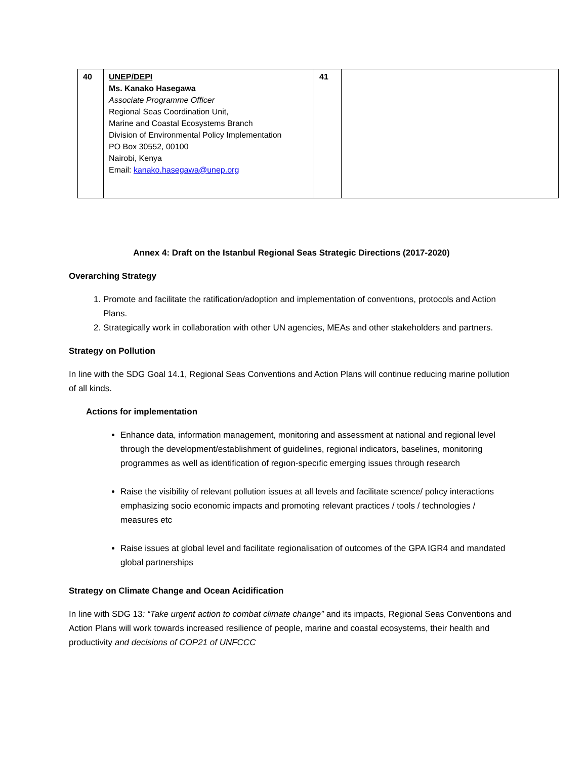| 40 | UNEP/DEPI Ms. Kanako Hasegawa Associate Programme Officer Regional Seas Coordination Unit, Marine and Coastal Ecosystems Branch Division of Environmental Policy Implementation PO Box 30552, 00100 Nairobi, Kenya Email: kanako.hasegawa@unep.org | 41 | |
Annex 4: Draft on the Istanbul Regional Seas Strategic Directions (2017-2020)
Overarching Strategy
1. Promote and facilitate the ratification/adoption and implementation of conventıons, protocols and Action Plans.
2. Strategically work in collaboration with other UN agencies, MEAs and other stakeholders and partners.
Strategy on Pollution
In line with the SDG Goal 14.1, Regional Seas Conventions and Action Plans will continue reducing marine pollution of all kinds.
Actions for implementation
Enhance data, information management, monitoring and assessment at national and regional level through the development/establishment of guidelines, regional indicators, baselines, monitoring programmes as well as identification of regıon-specıfic emerging issues through research
Raise the visibility of relevant pollution issues at all levels and facilitate scıence/ polıcy interactions emphasizing socio economic impacts and promoting relevant practices / tools / technologies / measures etc
Raise issues at global level and facilitate regionalisation of outcomes of the GPA IGR4 and mandated global partnerships
Strategy on Climate Change and Ocean Acidification
In line with SDG 13: “Take urgent action to combat climate change” and its impacts, Regional Seas Conventions and Action Plans will work towards increased resilience of people, marine and coastal ecosystems, their health and productivity and decisions of COP21 of UNFCCC